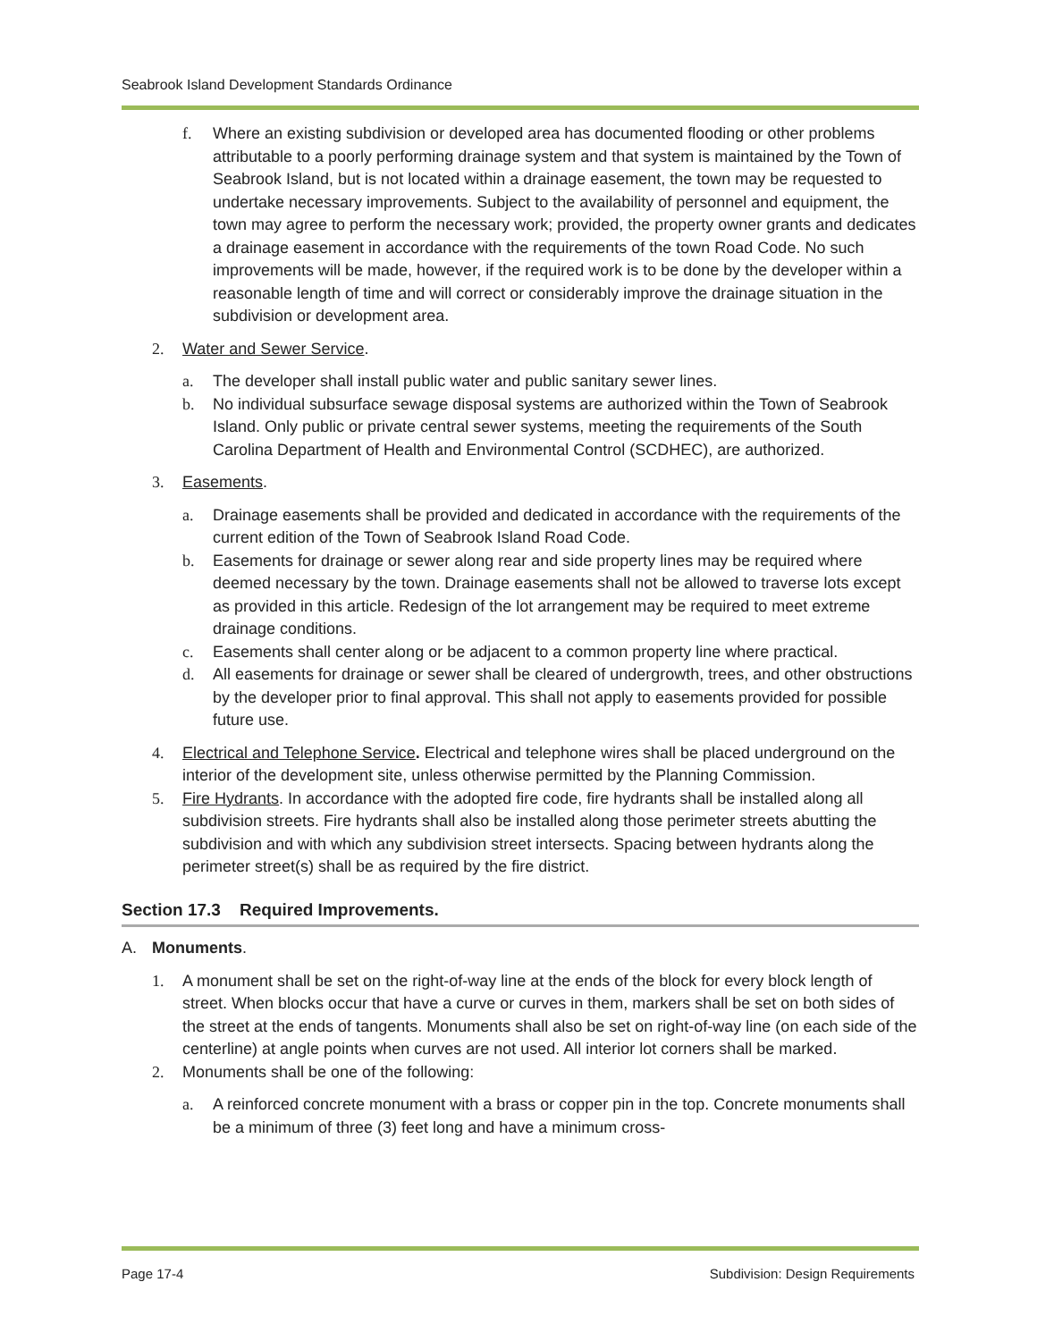Seabrook Island Development Standards Ordinance
f. Where an existing subdivision or developed area has documented flooding or other problems attributable to a poorly performing drainage system and that system is maintained by the Town of Seabrook Island, but is not located within a drainage easement, the town may be requested to undertake necessary improvements. Subject to the availability of personnel and equipment, the town may agree to perform the necessary work; provided, the property owner grants and dedicates a drainage easement in accordance with the requirements of the town Road Code. No such improvements will be made, however, if the required work is to be done by the developer within a reasonable length of time and will correct or considerably improve the drainage situation in the subdivision or development area.
2. Water and Sewer Service.
a. The developer shall install public water and public sanitary sewer lines.
b. No individual subsurface sewage disposal systems are authorized within the Town of Seabrook Island. Only public or private central sewer systems, meeting the requirements of the South Carolina Department of Health and Environmental Control (SCDHEC), are authorized.
3. Easements.
a. Drainage easements shall be provided and dedicated in accordance with the requirements of the current edition of the Town of Seabrook Island Road Code.
b. Easements for drainage or sewer along rear and side property lines may be required where deemed necessary by the town. Drainage easements shall not be allowed to traverse lots except as provided in this article. Redesign of the lot arrangement may be required to meet extreme drainage conditions.
c. Easements shall center along or be adjacent to a common property line where practical.
d. All easements for drainage or sewer shall be cleared of undergrowth, trees, and other obstructions by the developer prior to final approval. This shall not apply to easements provided for possible future use.
4. Electrical and Telephone Service. Electrical and telephone wires shall be placed underground on the interior of the development site, unless otherwise permitted by the Planning Commission.
5. Fire Hydrants. In accordance with the adopted fire code, fire hydrants shall be installed along all subdivision streets. Fire hydrants shall also be installed along those perimeter streets abutting the subdivision and with which any subdivision street intersects. Spacing between hydrants along the perimeter street(s) shall be as required by the fire district.
Section 17.3 Required Improvements.
A. Monuments.
1. A monument shall be set on the right-of-way line at the ends of the block for every block length of street. When blocks occur that have a curve or curves in them, markers shall be set on both sides of the street at the ends of tangents. Monuments shall also be set on right-of-way line (on each side of the centerline) at angle points when curves are not used. All interior lot corners shall be marked.
2. Monuments shall be one of the following:
a. A reinforced concrete monument with a brass or copper pin in the top. Concrete monuments shall be a minimum of three (3) feet long and have a minimum cross-
Page 17-4
Subdivision: Design Requirements